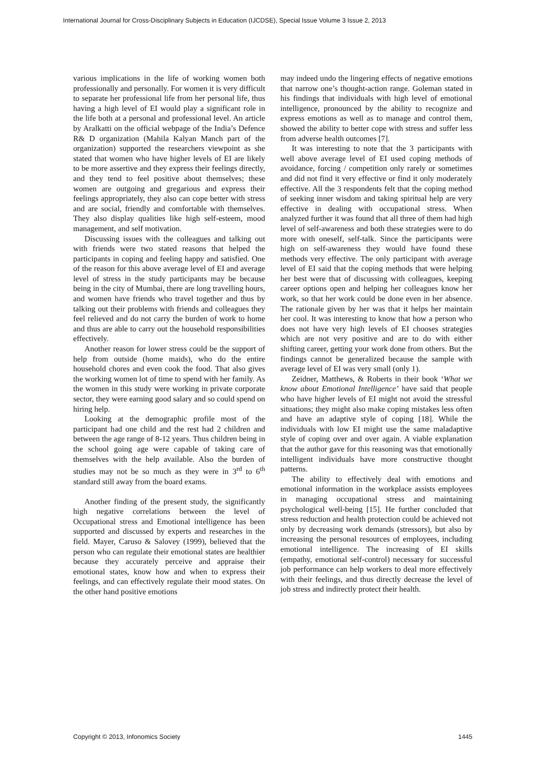International Journal for Cross-Disciplinary Subjects in Education (IJCDSE), Special Issue Volume 3 Issue 2, 2013
various implications in the life of working women both professionally and personally. For women it is very difficult to separate her professional life from her personal life, thus having a high level of EI would play a significant role in the life both at a personal and professional level. An article by Aralkatti on the official webpage of the India’s Defence R& D organization (Mahila Kalyan Manch part of the organization) supported the researchers viewpoint as she stated that women who have higher levels of EI are likely to be more assertive and they express their feelings directly, and they tend to feel positive about themselves; these women are outgoing and gregarious and express their feelings appropriately, they also can cope better with stress and are social, friendly and comfortable with themselves. They also display qualities like high self-esteem, mood management, and self motivation.
Discussing issues with the colleagues and talking out with friends were two stated reasons that helped the participants in coping and feeling happy and satisfied. One of the reason for this above average level of EI and average level of stress in the study participants may be because being in the city of Mumbai, there are long travelling hours, and women have friends who travel together and thus by talking out their problems with friends and colleagues they feel relieved and do not carry the burden of work to home and thus are able to carry out the household responsibilities effectively.
Another reason for lower stress could be the support of help from outside (home maids), who do the entire household chores and even cook the food. That also gives the working women lot of time to spend with her family. As the women in this study were working in private corporate sector, they were earning good salary and so could spend on hiring help.
Looking at the demographic profile most of the participant had one child and the rest had 2 children and between the age range of 8-12 years. Thus children being in the school going age were capable of taking care of themselves with the help available. Also the burden of studies may not be so much as they were in 3<sup>rd</sup> to 6<sup>th</sup> standard still away from the board exams.
Another finding of the present study, the significantly high negative correlations between the level of Occupational stress and Emotional intelligence has been supported and discussed by experts and researches in the field. Mayer, Caruso & Salovey (1999), believed that the person who can regulate their emotional states are healthier because they accurately perceive and appraise their emotional states, know how and when to express their feelings, and can effectively regulate their mood states. On the other hand positive emotions
may indeed undo the lingering effects of negative emotions that narrow one’s thought-action range. Goleman stated in his findings that individuals with high level of emotional intelligence, pronounced by the ability to recognize and express emotions as well as to manage and control them, showed the ability to better cope with stress and suffer less from adverse health outcomes [7].
It was interesting to note that the 3 participants with well above average level of EI used coping methods of avoidance, forcing / competition only rarely or sometimes and did not find it very effective or find it only moderately effective. All the 3 respondents felt that the coping method of seeking inner wisdom and taking spiritual help are very effective in dealing with occupational stress. When analyzed further it was found that all three of them had high level of self-awareness and both these strategies were to do more with oneself, self-talk. Since the participants were high on self-awareness they would have found these methods very effective. The only participant with average level of EI said that the coping methods that were helping her best were that of discussing with colleagues, keeping career options open and helping her colleagues know her work, so that her work could be done even in her absence. The rationale given by her was that it helps her maintain her cool. It was interesting to know that how a person who does not have very high levels of EI chooses strategies which are not very positive and are to do with either shifting career, getting your work done from others. But the findings cannot be generalized because the sample with average level of EI was very small (only 1).
Zeidner, Matthews, & Roberts in their book ‘What we know about Emotional Intelligence’ have said that people who have higher levels of EI might not avoid the stressful situations; they might also make coping mistakes less often and have an adaptive style of coping [18]. While the individuals with low EI might use the same maladaptive style of coping over and over again. A viable explanation that the author gave for this reasoning was that emotionally intelligent individuals have more constructive thought patterns.
The ability to effectively deal with emotions and emotional information in the workplace assists employees in managing occupational stress and maintaining psychological well-being [15]. He further concluded that stress reduction and health protection could be achieved not only by decreasing work demands (stressors), but also by increasing the personal resources of employees, including emotional intelligence. The increasing of EI skills (empathy, emotional self-control) necessary for successful job performance can help workers to deal more effectively with their feelings, and thus directly decrease the level of job stress and indirectly protect their health.
Copyright © 2013, Infonomics Society 1445